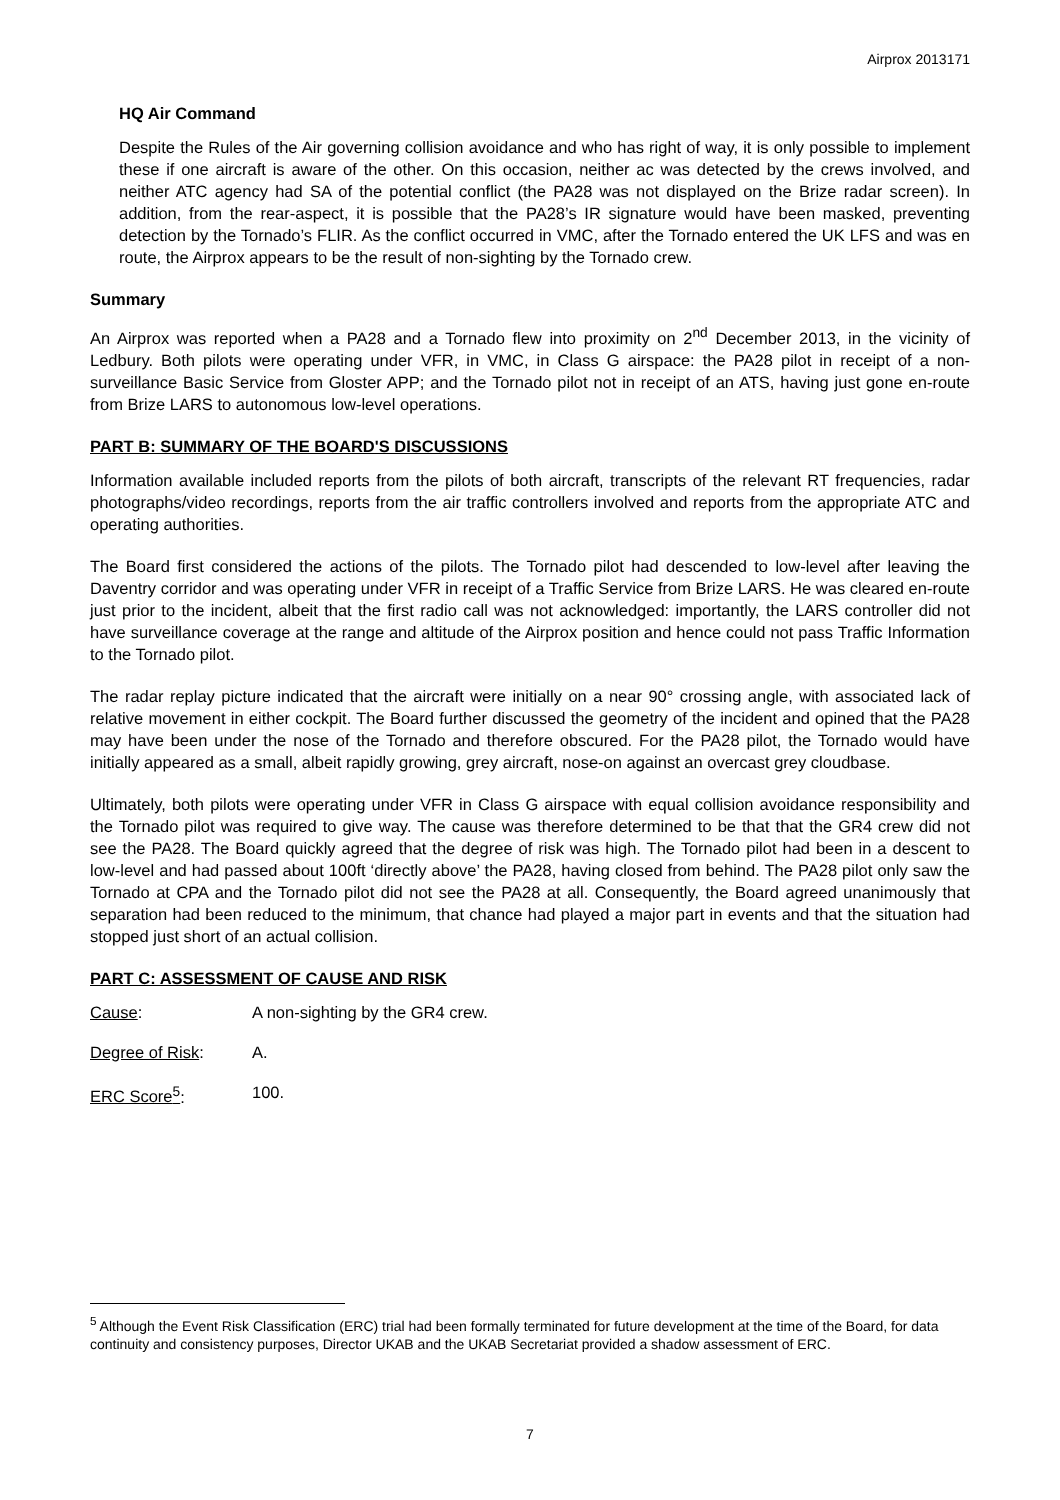Airprox 2013171
HQ Air Command
Despite the Rules of the Air governing collision avoidance and who has right of way, it is only possible to implement these if one aircraft is aware of the other. On this occasion, neither ac was detected by the crews involved, and neither ATC agency had SA of the potential conflict (the PA28 was not displayed on the Brize radar screen). In addition, from the rear-aspect, it is possible that the PA28’s IR signature would have been masked, preventing detection by the Tornado’s FLIR. As the conflict occurred in VMC, after the Tornado entered the UK LFS and was en route, the Airprox appears to be the result of non-sighting by the Tornado crew.
Summary
An Airprox was reported when a PA28 and a Tornado flew into proximity on 2<sup>nd</sup> December 2013, in the vicinity of Ledbury. Both pilots were operating under VFR, in VMC, in Class G airspace: the PA28 pilot in receipt of a non-surveillance Basic Service from Gloster APP; and the Tornado pilot not in receipt of an ATS, having just gone en-route from Brize LARS to autonomous low-level operations.
PART B: SUMMARY OF THE BOARD'S DISCUSSIONS
Information available included reports from the pilots of both aircraft, transcripts of the relevant RT frequencies, radar photographs/video recordings, reports from the air traffic controllers involved and reports from the appropriate ATC and operating authorities.
The Board first considered the actions of the pilots. The Tornado pilot had descended to low-level after leaving the Daventry corridor and was operating under VFR in receipt of a Traffic Service from Brize LARS. He was cleared en-route just prior to the incident, albeit that the first radio call was not acknowledged: importantly, the LARS controller did not have surveillance coverage at the range and altitude of the Airprox position and hence could not pass Traffic Information to the Tornado pilot.
The radar replay picture indicated that the aircraft were initially on a near 90° crossing angle, with associated lack of relative movement in either cockpit. The Board further discussed the geometry of the incident and opined that the PA28 may have been under the nose of the Tornado and therefore obscured. For the PA28 pilot, the Tornado would have initially appeared as a small, albeit rapidly growing, grey aircraft, nose-on against an overcast grey cloudbase.
Ultimately, both pilots were operating under VFR in Class G airspace with equal collision avoidance responsibility and the Tornado pilot was required to give way. The cause was therefore determined to be that that the GR4 crew did not see the PA28. The Board quickly agreed that the degree of risk was high. The Tornado pilot had been in a descent to low-level and had passed about 100ft ‘directly above’ the PA28, having closed from behind. The PA28 pilot only saw the Tornado at CPA and the Tornado pilot did not see the PA28 at all. Consequently, the Board agreed unanimously that separation had been reduced to the minimum, that chance had played a major part in events and that the situation had stopped just short of an actual collision.
PART C: ASSESSMENT OF CAUSE AND RISK
Cause: A non-sighting by the GR4 crew.
Degree of Risk: A.
ERC Score<sup>5</sup>: 100.
<sup>5</sup> Although the Event Risk Classification (ERC) trial had been formally terminated for future development at the time of the Board, for data continuity and consistency purposes, Director UKAB and the UKAB Secretariat provided a shadow assessment of ERC.
7